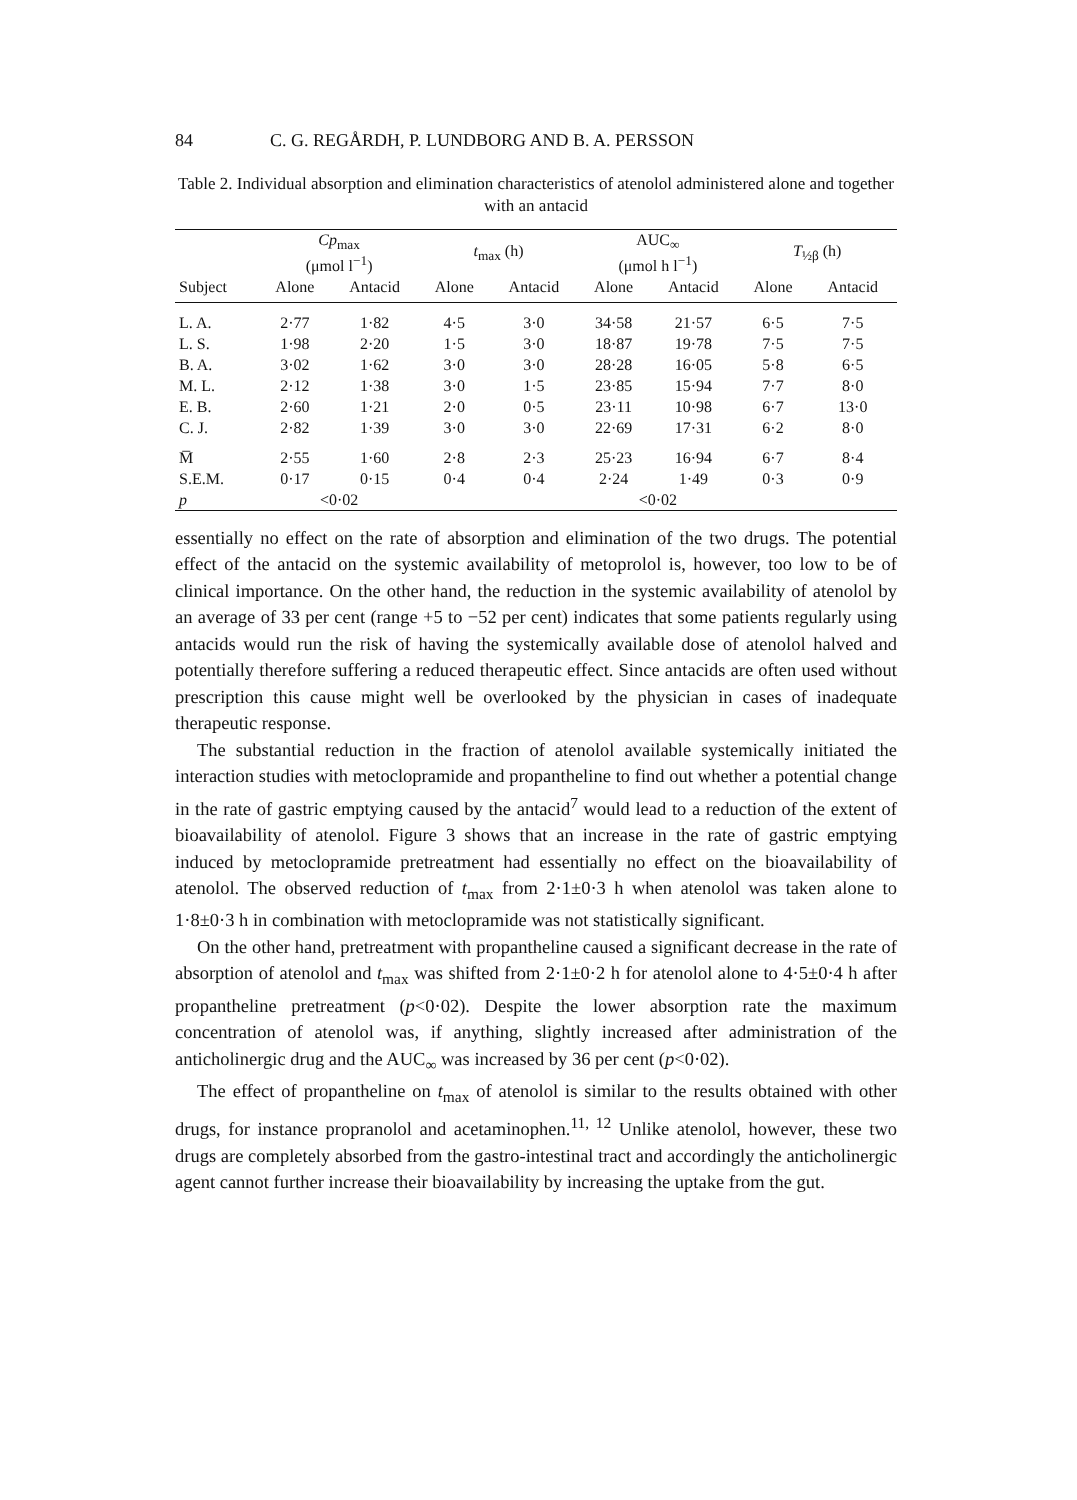84 C. G. REGÅRDH, P. LUNDBORG AND B. A. PERSSON
Table 2. Individual absorption and elimination characteristics of atenolol administered alone and together with an antacid
| | Cp<sub>max</sub> (μmol l<sup>−1</sup>) | | t<sub>max</sub> (h) | | AUC<sub>∞</sub> (μmol h l<sup>−1</sup>) | | T<sub>½β</sub> (h) | |
| --- | --- | --- | --- | --- | --- | --- | --- | --- |
| Subject | Alone | Antacid | Alone | Antacid | Alone | Antacid | Alone | Antacid |
| L. A. | 2·77 | 1·82 | 4·5 | 3·0 | 34·58 | 21·57 | 6·5 | 7·5 |
| L. S. | 1·98 | 2·20 | 1·5 | 3·0 | 18·87 | 19·78 | 7·5 | 7·5 |
| B. A. | 3·02 | 1·62 | 3·0 | 3·0 | 28·28 | 16·05 | 5·8 | 6·5 |
| M. L. | 2·12 | 1·38 | 3·0 | 1·5 | 23·85 | 15·94 | 7·7 | 8·0 |
| E. B. | 2·60 | 1·21 | 2·0 | 0·5 | 23·11 | 10·98 | 6·7 | 13·0 |
| C. J. | 2·82 | 1·39 | 3·0 | 3·0 | 22·69 | 17·31 | 6·2 | 8·0 |
| M̅ | 2·55 | 1·60 | 2·8 | 2·3 | 25·23 | 16·94 | 6·7 | 8·4 |
| S.E.M. | 0·17 | 0·15 | 0·4 | 0·4 | 2·24 | 1·49 | 0·3 | 0·9 |
| p | <0·02 | | | | <0·02 | | | |
essentially no effect on the rate of absorption and elimination of the two drugs. The potential effect of the antacid on the systemic availability of metoprolol is, however, too low to be of clinical importance. On the other hand, the reduction in the systemic availability of atenolol by an average of 33 per cent (range +5 to −52 per cent) indicates that some patients regularly using antacids would run the risk of having the systemically available dose of atenolol halved and potentially therefore suffering a reduced therapeutic effect. Since antacids are often used without prescription this cause might well be overlooked by the physician in cases of inadequate therapeutic response.
The substantial reduction in the fraction of atenolol available systemically initiated the interaction studies with metoclopramide and propantheline to find out whether a potential change in the rate of gastric emptying caused by the antacid<sup>7</sup> would lead to a reduction of the extent of bioavailability of atenolol. Figure 3 shows that an increase in the rate of gastric emptying induced by metoclopramide pretreatment had essentially no effect on the bioavailability of atenolol. The observed reduction of t<sub>max</sub> from 2·1±0·3 h when atenolol was taken alone to 1·8±0·3 h in combination with metoclopramide was not statistically significant.
On the other hand, pretreatment with propantheline caused a significant decrease in the rate of absorption of atenolol and t<sub>max</sub> was shifted from 2·1±0·2 h for atenolol alone to 4·5±0·4 h after propantheline pretreatment (p<0·02). Despite the lower absorption rate the maximum concentration of atenolol was, if anything, slightly increased after administration of the anticholinergic drug and the AUC<sub>∞</sub> was increased by 36 per cent (p<0·02).
The effect of propantheline on t<sub>max</sub> of atenolol is similar to the results obtained with other drugs, for instance propranolol and acetaminophen.<sup>11, 12</sup> Unlike atenolol, however, these two drugs are completely absorbed from the gastro-intestinal tract and accordingly the anticholinergic agent cannot further increase their bioavailability by increasing the uptake from the gut.